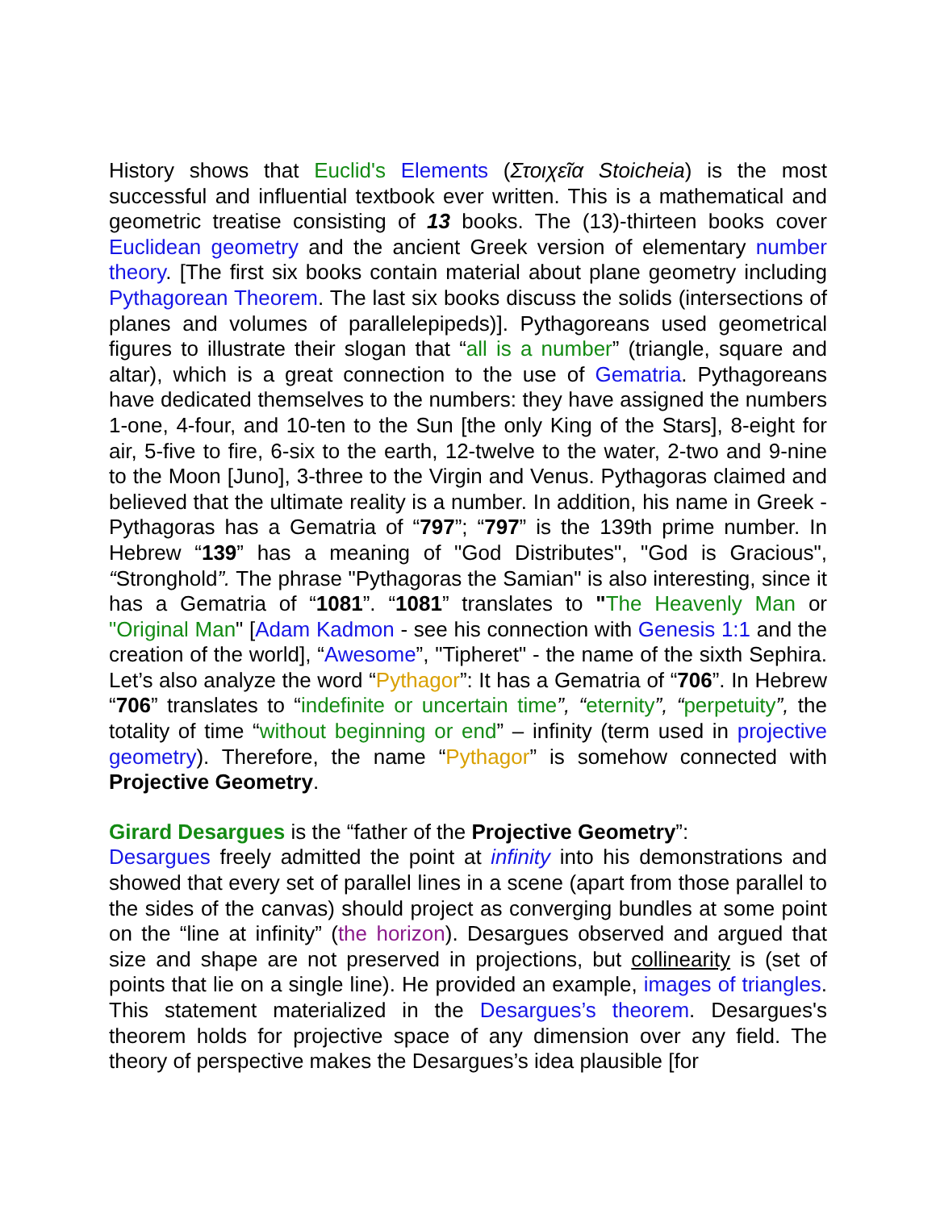History shows that Euclid's Elements (Στοιχεῖα Stoicheia) is the most successful and influential textbook ever written. This is a mathematical and geometric treatise consisting of 13 books. The (13)-thirteen books cover Euclidean geometry and the ancient Greek version of elementary number theory. [The first six books contain material about plane geometry including Pythagorean Theorem. The last six books discuss the solids (intersections of planes and volumes of parallelepipeds)]. Pythagoreans used geometrical figures to illustrate their slogan that “all is a number” (triangle, square and altar), which is a great connection to the use of Gematria. Pythagoreans have dedicated themselves to the numbers: they have assigned the numbers 1-one, 4-four, and 10-ten to the Sun [the only King of the Stars], 8-eight for air, 5-five to fire, 6-six to the earth, 12-twelve to the water, 2-two and 9-nine to the Moon [Juno], 3-three to the Virgin and Venus. Pythagoras claimed and believed that the ultimate reality is a number. In addition, his name in Greek - Pythagoras has a Gematria of “797”; “797” is the 139th prime number. In Hebrew “139” has a meaning of "God Distributes", "God is Gracious", “Stronghold”. The phrase "Pythagoras the Samian" is also interesting, since it has a Gematria of “1081”. “1081” translates to "The Heavenly Man or "Original Man" [Adam Kadmon - see his connection with Genesis 1:1 and the creation of the world], “Awesome”, "Tipheret" - the name of the sixth Sephira. Let’s also analyze the word “Pythagor”: It has a Gematria of “706”. In Hebrew “706” translates to “indefinite or uncertain time”, “eternity”, “perpetuity”, the totality of time “without beginning or end” – infinity (term used in projective geometry). Therefore, the name “Pythagor” is somehow connected with Projective Geometry.
Girard Desargues is the “father of the Projective Geometry”:
Desargues freely admitted the point at infinity into his demonstrations and showed that every set of parallel lines in a scene (apart from those parallel to the sides of the canvas) should project as converging bundles at some point on the “line at infinity” (the horizon). Desargues observed and argued that size and shape are not preserved in projections, but collinearity is (set of points that lie on a single line). He provided an example, images of triangles. This statement materialized in the Desargues’s theorem. Desargues's theorem holds for projective space of any dimension over any field. The theory of perspective makes the Desargues’s idea plausible [for